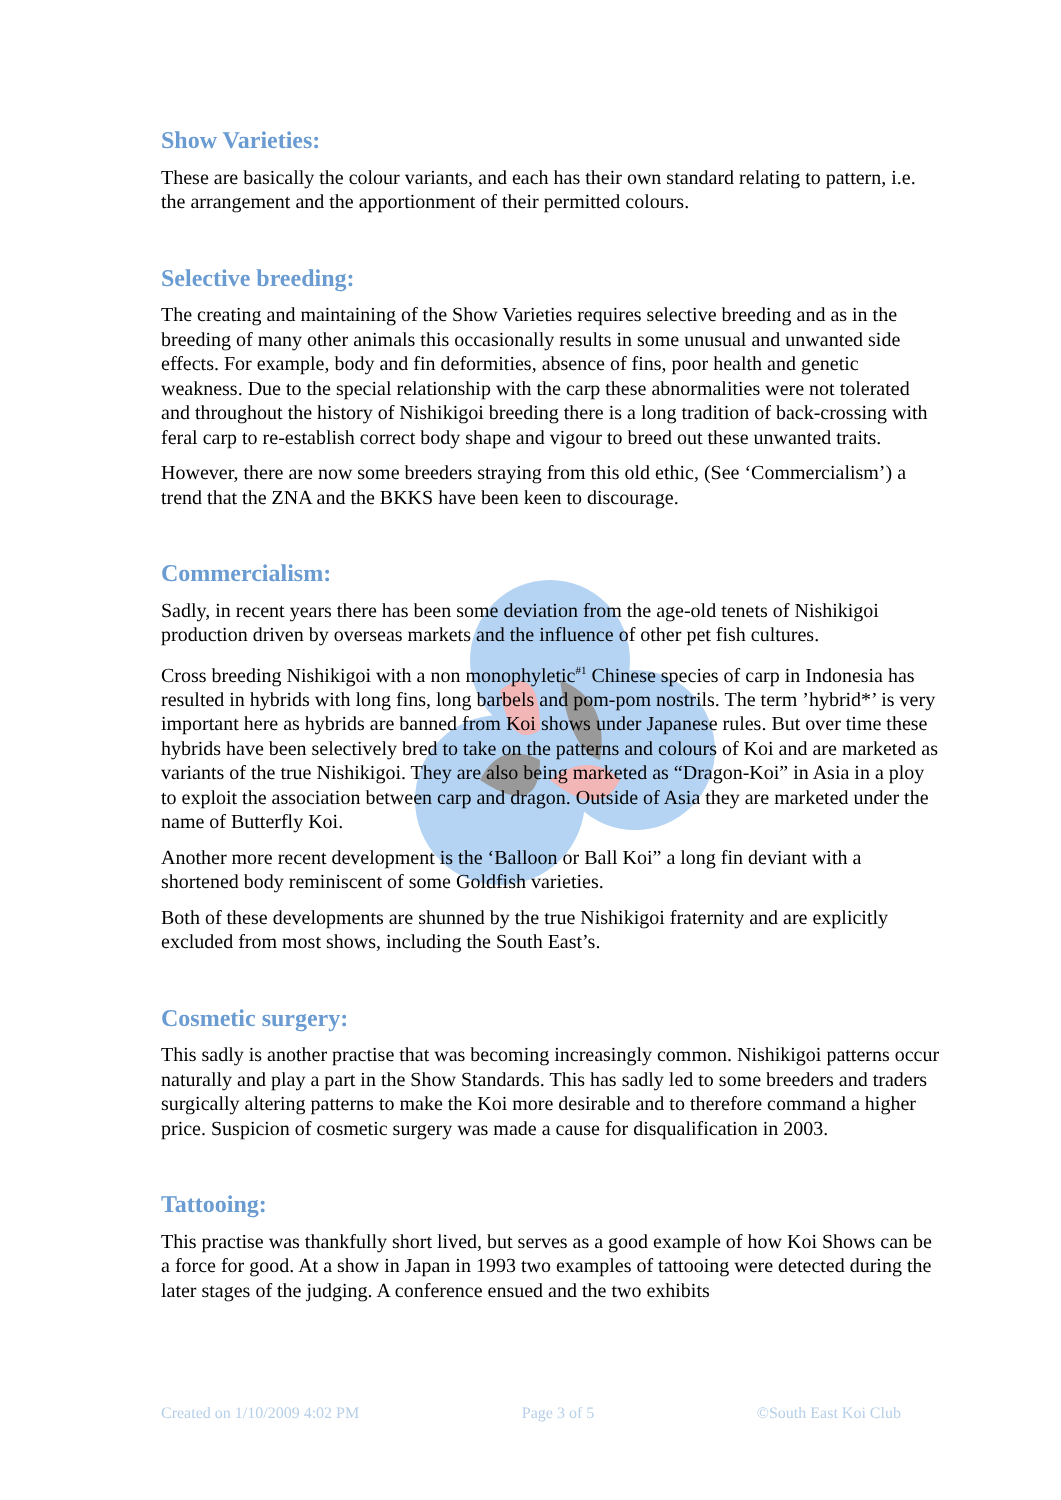Show Varieties:
These are basically the colour variants, and each has their own standard relating to pattern, i.e. the arrangement and the apportionment of their permitted colours.
Selective breeding:
The creating and maintaining of the Show Varieties requires selective breeding and as in the breeding of many other animals this occasionally results in some unusual and unwanted side effects. For example, body and fin deformities, absence of fins, poor health and genetic weakness. Due to the special relationship with the carp these abnormalities were not tolerated and throughout the history of Nishikigoi breeding there is a long tradition of back-crossing with feral carp to re-establish correct body shape and vigour to breed out these unwanted traits.
However, there are now some breeders straying from this old ethic, (See ‘Commercialism’) a trend that the ZNA and the BKKS have been keen to discourage.
Commercialism:
Sadly, in recent years there has been some deviation from the age-old tenets of Nishikigoi production driven by overseas markets and the influence of other pet fish cultures.
Cross breeding Nishikigoi with a non monophyletic<sup>#1</sup> Chinese species of carp in Indonesia has resulted in hybrids with long fins, long barbels and pom-pom nostrils. The term ’hybrid*’ is very important here as hybrids are banned from Koi shows under Japanese rules. But over time these hybrids have been selectively bred to take on the patterns and colours of Koi and are marketed as variants of the true Nishikigoi. They are also being marketed as “Dragon-Koi” in Asia in a ploy to exploit the association between carp and dragon. Outside of Asia they are marketed under the name of Butterfly Koi.
Another more recent development is the ‘Balloon or Ball Koi” a long fin deviant with a shortened body reminiscent of some Goldfish varieties.
Both of these developments are shunned by the true Nishikigoi fraternity and are explicitly excluded from most shows, including the South East’s.
Cosmetic surgery:
This sadly is another practise that was becoming increasingly common. Nishikigoi patterns occur naturally and play a part in the Show Standards. This has sadly led to some breeders and traders surgically altering patterns to make the Koi more desirable and to therefore command a higher price. Suspicion of cosmetic surgery was made a cause for disqualification in 2003.
Tattooing:
This practise was thankfully short lived, but serves as a good example of how Koi Shows can be a force for good. At a show in Japan in 1993 two examples of tattooing were detected during the later stages of the judging. A conference ensued and the two exhibits
Created on 1/10/2009 4:02 PM Page 3 of 5 ©South East Koi Club